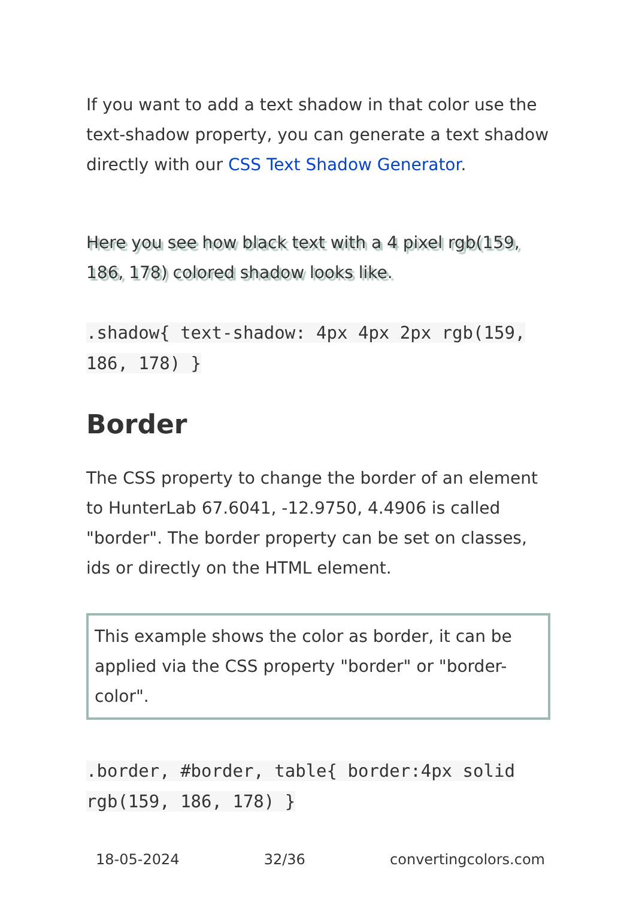If you want to add a text shadow in that color use the text-shadow property, you can generate a text shadow directly with our CSS Text Shadow Generator.
Here you see how black text with a 4 pixel rgb(159, 186, 178) colored shadow looks like.
.shadow{ text-shadow: 4px 4px 2px rgb(159, 186, 178) }
Border
The CSS property to change the border of an element to HunterLab 67.6041, -12.9750, 4.4906 is called "border". The border property can be set on classes, ids or directly on the HTML element.
This example shows the color as border, it can be applied via the CSS property "border" or "border-color".
.border, #border, table{ border:4px solid rgb(159, 186, 178) }
18-05-2024 32/36 convertingcolors.com